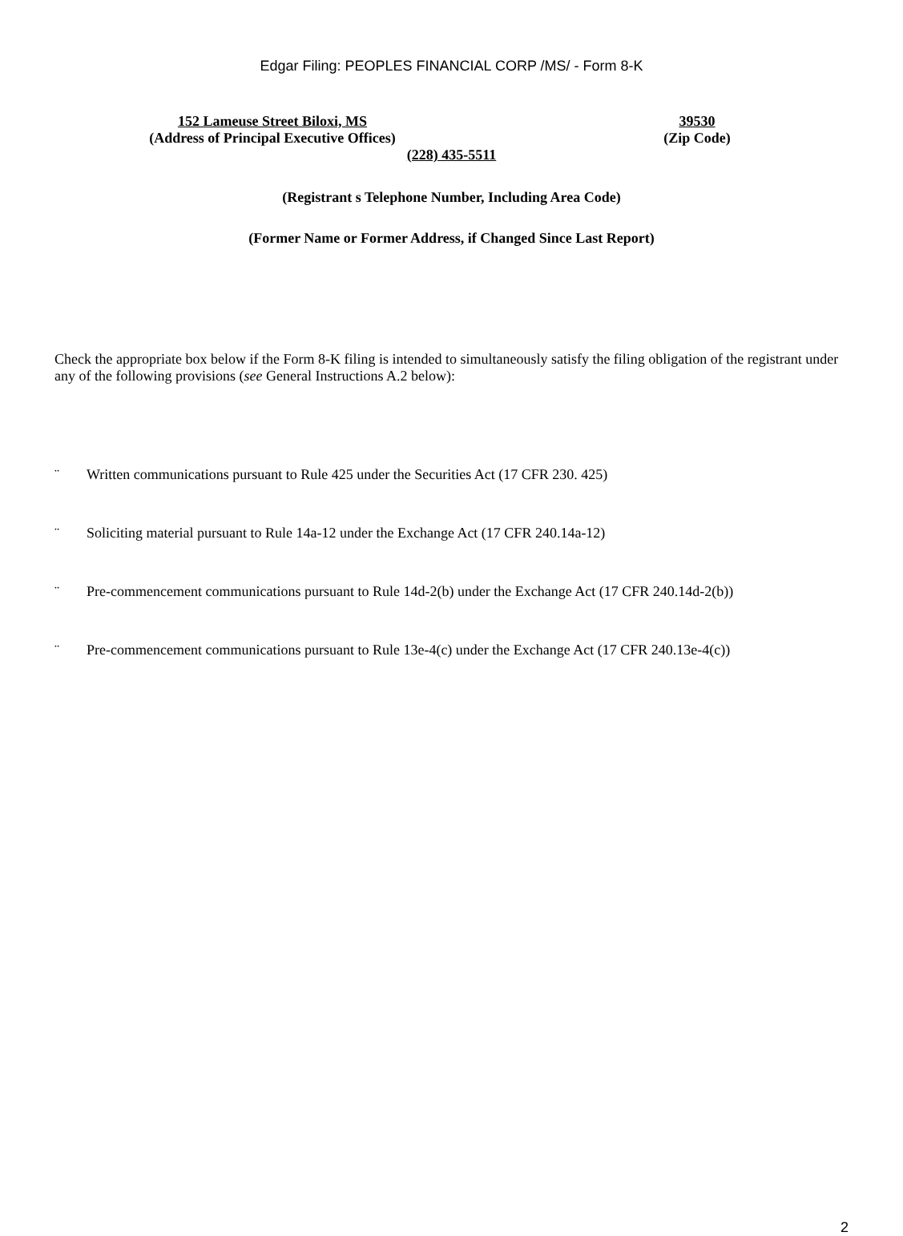Edgar Filing: PEOPLES FINANCIAL CORP /MS/ - Form 8-K
152 Lameuse Street Biloxi, MS
(Address of Principal Executive Offices)
39530
(Zip Code)
(228) 435-5511
(Registrant s Telephone Number, Including Area Code)
(Former Name or Former Address, if Changed Since Last Report)
Check the appropriate box below if the Form 8-K filing is intended to simultaneously satisfy the filing obligation of the registrant under any of the following provisions (see General Instructions A.2 below):
¨ Written communications pursuant to Rule 425 under the Securities Act (17 CFR 230. 425)
¨ Soliciting material pursuant to Rule 14a-12 under the Exchange Act (17 CFR 240.14a-12)
¨ Pre-commencement communications pursuant to Rule 14d-2(b) under the Exchange Act (17 CFR 240.14d-2(b))
¨ Pre-commencement communications pursuant to Rule 13e-4(c) under the Exchange Act (17 CFR 240.13e-4(c))
2